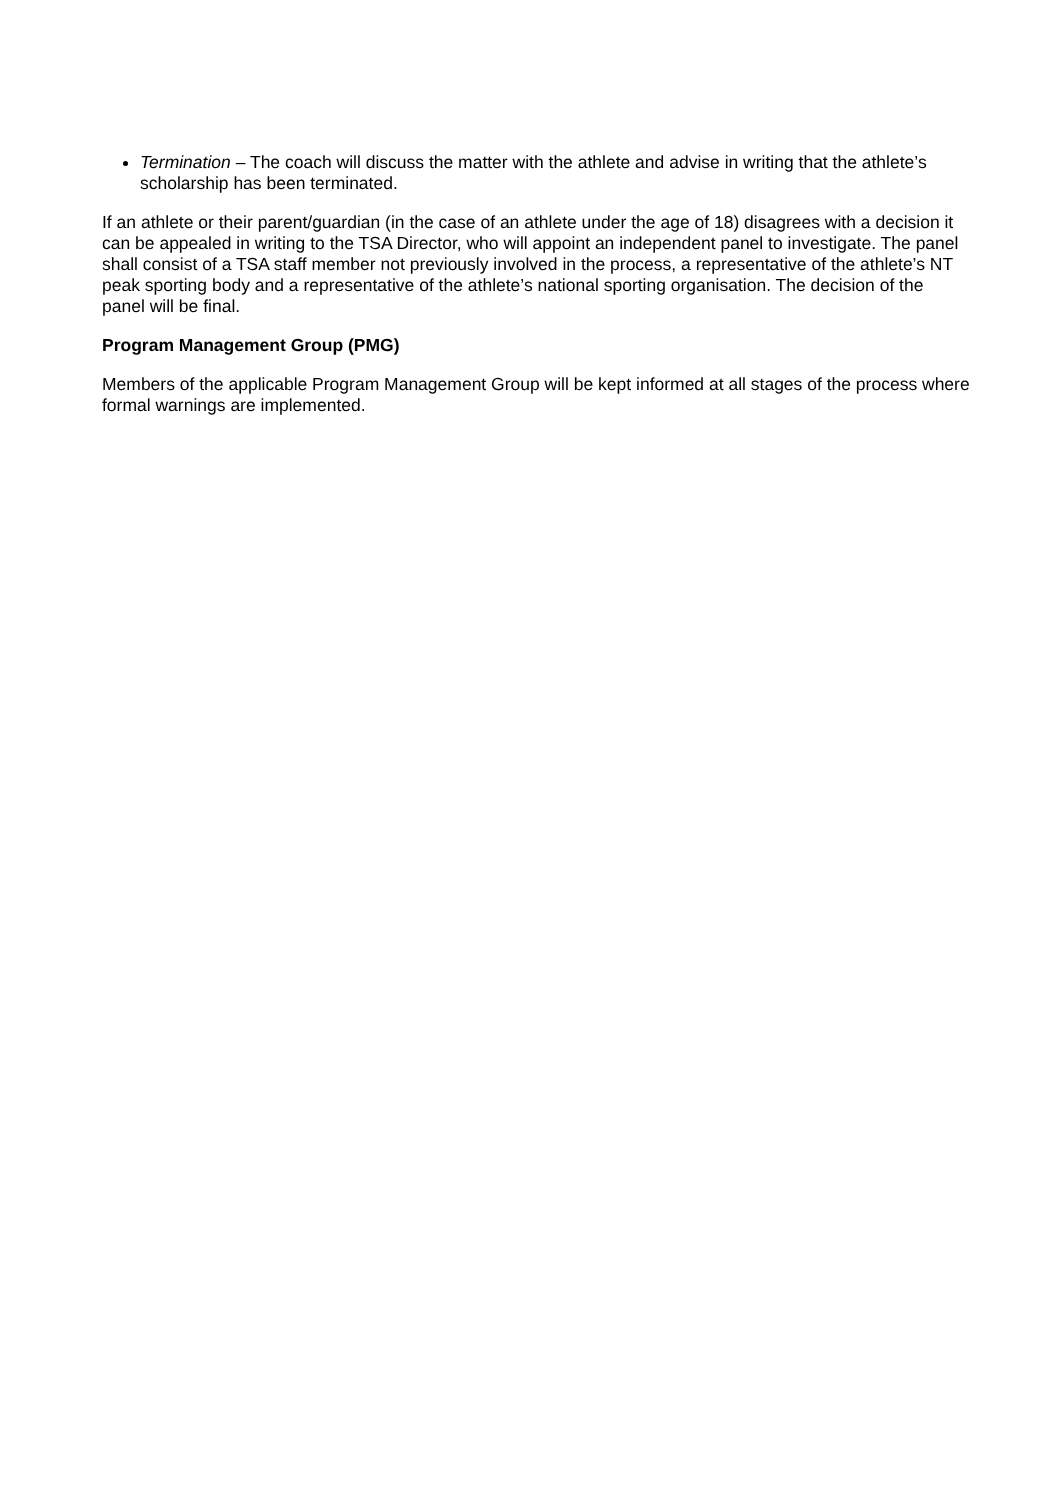Termination – The coach will discuss the matter with the athlete and advise in writing that the athlete’s scholarship has been terminated.
If an athlete or their parent/guardian (in the case of an athlete under the age of 18) disagrees with a decision it can be appealed in writing to the TSA Director, who will appoint an independent panel to investigate. The panel shall consist of a TSA staff member not previously involved in the process, a representative of the athlete’s NT peak sporting body and a representative of the athlete’s national sporting organisation. The decision of the panel will be final.
Program Management Group (PMG)
Members of the applicable Program Management Group will be kept informed at all stages of the process where formal warnings are implemented.